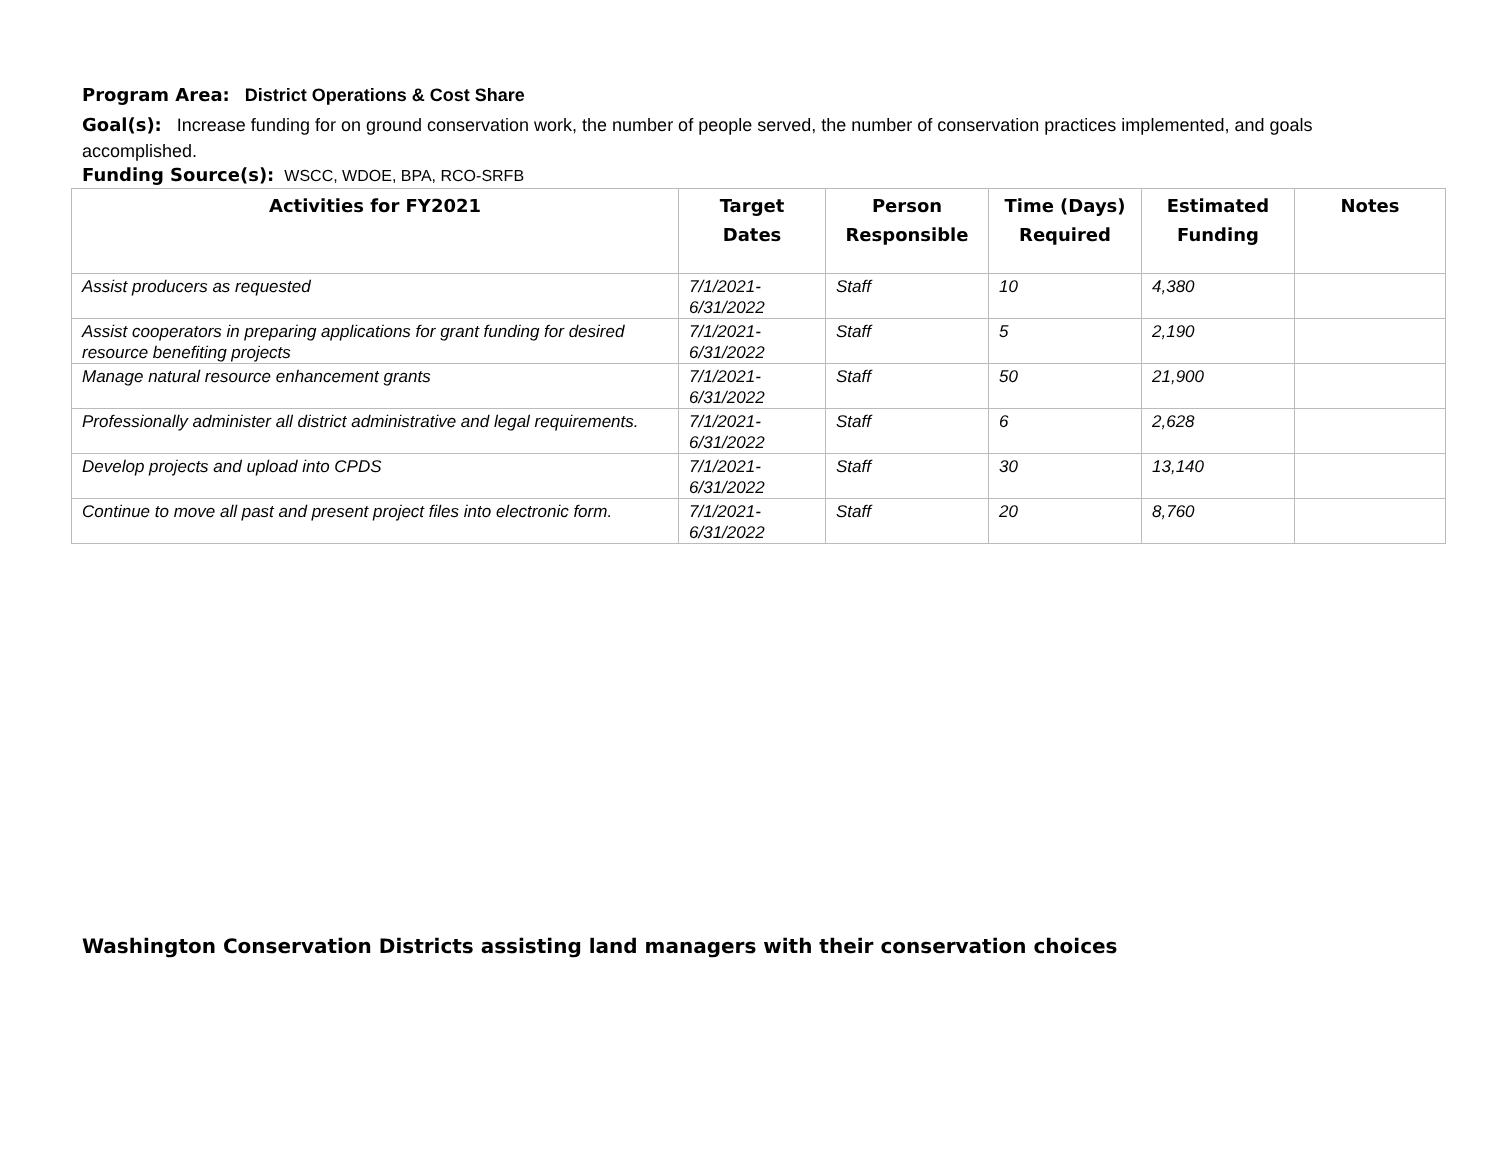Program Area: District Operations & Cost Share
Goal(s): Increase funding for on ground conservation work, the number of people served, the number of conservation practices implemented, and goals accomplished.
Funding Source(s): WSCC, WDOE, BPA, RCO-SRFB
| Activities for FY2021 | Target Dates | Person Responsible | Time (Days) Required | Estimated Funding | Notes |
| --- | --- | --- | --- | --- | --- |
| Assist producers as requested | 7/1/2021- 6/31/2022 | Staff | 10 | 4,380 | |
| Assist cooperators in preparing applications for grant funding for desired resource benefiting projects | 7/1/2021- 6/31/2022 | Staff | 5 | 2,190 | |
| Manage natural resource enhancement grants | 7/1/2021- 6/31/2022 | Staff | 50 | 21,900 | |
| Professionally administer all district administrative and legal requirements. | 7/1/2021- 6/31/2022 | Staff | 6 | 2,628 | |
| Develop projects and upload into CPDS | 7/1/2021- 6/31/2022 | Staff | 30 | 13,140 | |
| Continue to move all past and present project files into electronic form. | 7/1/2021- 6/31/2022 | Staff | 20 | 8,760 | |
Washington Conservation Districts assisting land managers with their conservation choices